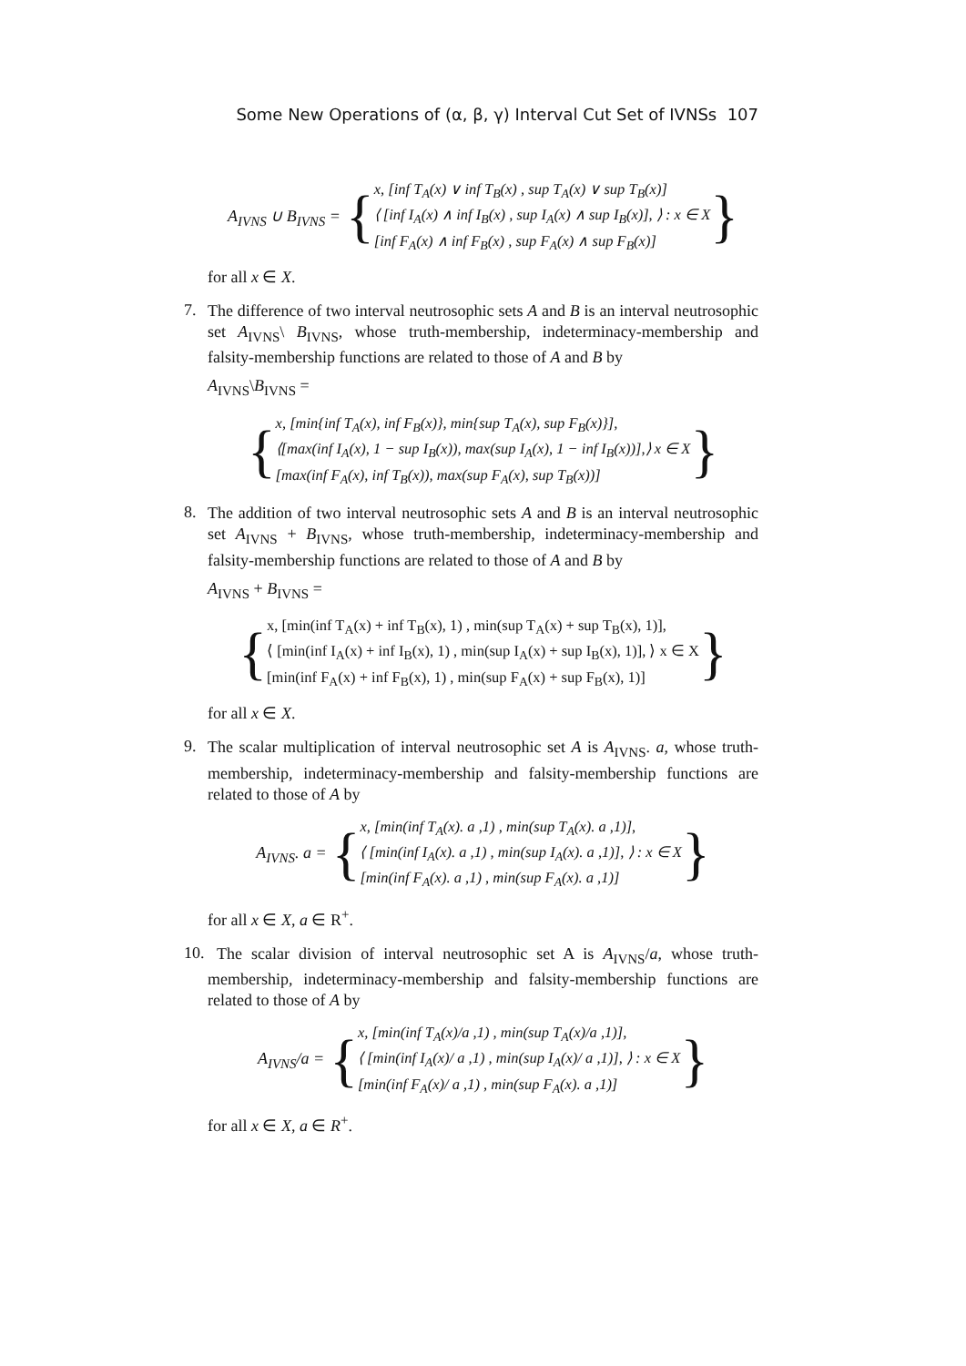Some New Operations of (α, β, γ) Interval Cut Set of IVNSs 107
A<sub>IVNS</sub> ∪ B<sub>IVNS</sub> = {
x, [inf T<sub>A</sub>(x) ∨ inf T<sub>B</sub>(x) , sup T<sub>A</sub>(x) ∨ sup T<sub>B</sub>(x)]
⟨ [inf I<sub>A</sub>(x) ∧ inf I<sub>B</sub>(x) , sup I<sub>A</sub>(x) ∧ sup I<sub>B</sub>(x)], ⟩ : x ∈ X
[inf F<sub>A</sub>(x) ∧ inf F<sub>B</sub>(x) , sup F<sub>A</sub>(x) ∧ sup F<sub>B</sub>(x)]
}
for all x ∈ X.
7. The difference of two interval neutrosophic sets A and B is an interval neutrosophic set A<sub>IVNS</sub>\ B<sub>IVNS</sub>, whose truth-membership, indeterminacy-membership and falsity-membership functions are related to those of A and B by
A<sub>IVNS</sub>\B<sub>IVNS</sub> =
{
x, [min{inf T<sub>A</sub>(x), inf F<sub>B</sub>(x)}, min{sup T<sub>A</sub>(x), sup F<sub>B</sub>(x)}],
⟨[max(inf I<sub>A</sub>(x), 1 − sup I<sub>B</sub>(x)), max(sup I<sub>A</sub>(x), 1 − inf I<sub>B</sub>(x))],⟩ x ∈ X
[max(inf F<sub>A</sub>(x), inf T<sub>B</sub>(x)), max(sup F<sub>A</sub>(x), sup T<sub>B</sub>(x))]
}
8. The addition of two interval neutrosophic sets A and B is an interval neutrosophic set A<sub>IVNS</sub> + B<sub>IVNS</sub>, whose truth-membership, indeterminacy-membership and falsity-membership functions are related to those of A and B by
A<sub>IVNS</sub> + B<sub>IVNS</sub> =
{
x, [min(inf T<sub>A</sub>(x) + inf T<sub>B</sub>(x), 1) , min(sup T<sub>A</sub>(x) + sup T<sub>B</sub>(x), 1)],
⟨ [min(inf I<sub>A</sub>(x) + inf I<sub>B</sub>(x), 1) , min(sup I<sub>A</sub>(x) + sup I<sub>B</sub>(x), 1)], ⟩ x ∈ X
[min(inf F<sub>A</sub>(x) + inf F<sub>B</sub>(x), 1) , min(sup F<sub>A</sub>(x) + sup F<sub>B</sub>(x), 1)]
}
for all x ∈ X.
9. The scalar multiplication of interval neutrosophic set A is A<sub>IVNS</sub>. a, whose truth-membership, indeterminacy-membership and falsity-membership functions are related to those of A by
A<sub>IVNS</sub>. a = {
x, [min(inf T<sub>A</sub>(x). a ,1) , min(sup T<sub>A</sub>(x). a ,1)],
⟨ [min(inf I<sub>A</sub>(x). a ,1) , min(sup I<sub>A</sub>(x). a ,1)], ⟩ : x ∈ X
[min(inf F<sub>A</sub>(x). a ,1) , min(sup F<sub>A</sub>(x). a ,1)]
}
for all x ∈ X, a ∈ R<sup>+</sup>.
10. The scalar division of interval neutrosophic set A is A<sub>IVNS</sub>/a, whose truth-membership, indeterminacy-membership and falsity-membership functions are related to those of A by
A<sub>IVNS</sub>/a = {
x, [min(inf T<sub>A</sub>(x)/a ,1) , min(sup T<sub>A</sub>(x)/a ,1)],
⟨ [min(inf I<sub>A</sub>(x)/ a ,1) , min(sup I<sub>A</sub>(x)/ a ,1)], ⟩ : x ∈ X
[min(inf F<sub>A</sub>(x)/ a ,1) , min(sup F<sub>A</sub>(x). a ,1)]
}
for all x ∈ X, a ∈ R<sup>+</sup>.